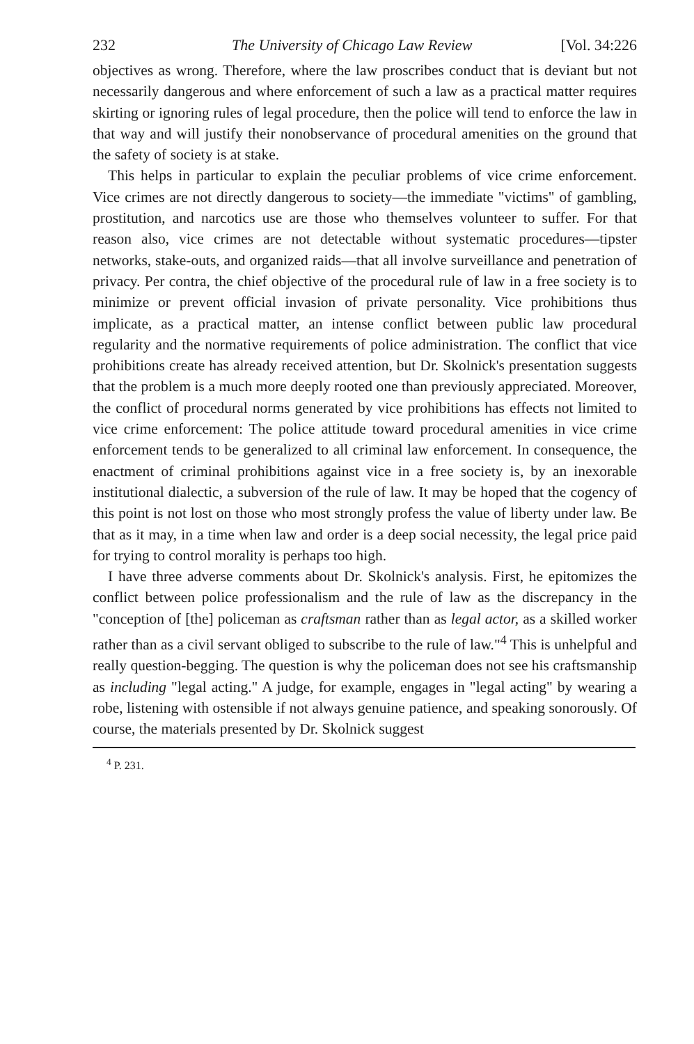232 The University of Chicago Law Review [Vol. 34:226
objectives as wrong. Therefore, where the law proscribes conduct that is deviant but not necessarily dangerous and where enforcement of such a law as a practical matter requires skirting or ignoring rules of legal procedure, then the police will tend to enforce the law in that way and will justify their nonobservance of procedural amenities on the ground that the safety of society is at stake.
This helps in particular to explain the peculiar problems of vice crime enforcement. Vice crimes are not directly dangerous to society—the immediate "victims" of gambling, prostitution, and narcotics use are those who themselves volunteer to suffer. For that reason also, vice crimes are not detectable without systematic procedures—tipster networks, stake-outs, and organized raids—that all involve surveillance and penetration of privacy. Per contra, the chief objective of the procedural rule of law in a free society is to minimize or prevent official invasion of private personality. Vice prohibitions thus implicate, as a practical matter, an intense conflict between public law procedural regularity and the normative requirements of police administration. The conflict that vice prohibitions create has already received attention, but Dr. Skolnick's presentation suggests that the problem is a much more deeply rooted one than previously appreciated. Moreover, the conflict of procedural norms generated by vice prohibitions has effects not limited to vice crime enforcement: The police attitude toward procedural amenities in vice crime enforcement tends to be generalized to all criminal law enforcement. In consequence, the enactment of criminal prohibitions against vice in a free society is, by an inexorable institutional dialectic, a subversion of the rule of law. It may be hoped that the cogency of this point is not lost on those who most strongly profess the value of liberty under law. Be that as it may, in a time when law and order is a deep social necessity, the legal price paid for trying to control morality is perhaps too high.
I have three adverse comments about Dr. Skolnick's analysis. First, he epitomizes the conflict between police professionalism and the rule of law as the discrepancy in the "conception of [the] policeman as craftsman rather than as legal actor, as a skilled worker rather than as a civil servant obliged to subscribe to the rule of law."<sup>4</sup> This is unhelpful and really question-begging. The question is why the policeman does not see his craftsmanship as including "legal acting." A judge, for example, engages in "legal acting" by wearing a robe, listening with ostensible if not always genuine patience, and speaking sonorously. Of course, the materials presented by Dr. Skolnick suggest
<sup>4</sup> P. 231.